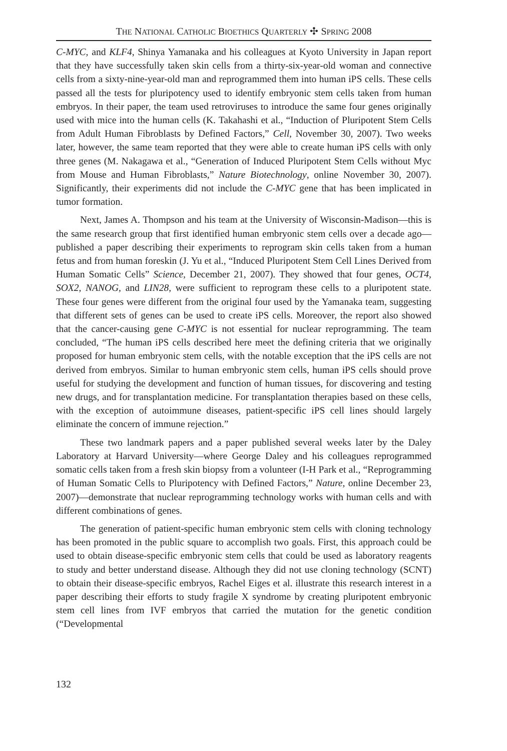THE NATIONAL CATHOLIC BIOETHICS QUARTERLY ✣ SPRING 2008
C-MYC, and KLF4, Shinya Yamanaka and his colleagues at Kyoto University in Japan report that they have successfully taken skin cells from a thirty-six-year-old woman and connective cells from a sixty-nine-year-old man and reprogrammed them into human iPS cells. These cells passed all the tests for pluripotency used to identify embryonic stem cells taken from human embryos. In their paper, the team used retroviruses to introduce the same four genes originally used with mice into the human cells (K. Takahashi et al., “Induction of Pluripotent Stem Cells from Adult Human Fibroblasts by Defined Factors,” Cell, November 30, 2007). Two weeks later, however, the same team reported that they were able to create human iPS cells with only three genes (M. Nakagawa et al., “Generation of Induced Pluripotent Stem Cells without Myc from Mouse and Human Fibroblasts,” Nature Biotechnology, online November 30, 2007). Significantly, their experiments did not include the C-MYC gene that has been implicated in tumor formation.
Next, James A. Thompson and his team at the University of Wisconsin-Madison—this is the same research group that first identified human embryonic stem cells over a decade ago—published a paper describing their experiments to reprogram skin cells taken from a human fetus and from human foreskin (J. Yu et al., “Induced Pluripotent Stem Cell Lines Derived from Human Somatic Cells” Science, December 21, 2007). They showed that four genes, OCT4, SOX2, NANOG, and LIN28, were sufficient to reprogram these cells to a pluripotent state. These four genes were different from the original four used by the Yamanaka team, suggesting that different sets of genes can be used to create iPS cells. Moreover, the report also showed that the cancer-causing gene C-MYC is not essential for nuclear reprogramming. The team concluded, “The human iPS cells described here meet the defining criteria that we originally proposed for human embryonic stem cells, with the notable exception that the iPS cells are not derived from embryos. Similar to human embryonic stem cells, human iPS cells should prove useful for studying the development and function of human tissues, for discovering and testing new drugs, and for transplantation medicine. For transplantation therapies based on these cells, with the exception of autoimmune diseases, patient-specific iPS cell lines should largely eliminate the concern of immune rejection.”
These two landmark papers and a paper published several weeks later by the Daley Laboratory at Harvard University—where George Daley and his colleagues reprogrammed somatic cells taken from a fresh skin biopsy from a volunteer (I-H Park et al., “Reprogramming of Human Somatic Cells to Pluripotency with Defined Factors,” Nature, online December 23, 2007)—demonstrate that nuclear reprogramming technology works with human cells and with different combinations of genes.
The generation of patient-specific human embryonic stem cells with cloning technology has been promoted in the public square to accomplish two goals. First, this approach could be used to obtain disease-specific embryonic stem cells that could be used as laboratory reagents to study and better understand disease. Although they did not use cloning technology (SCNT) to obtain their disease-specific embryos, Rachel Eiges et al. illustrate this research interest in a paper describing their efforts to study fragile X syndrome by creating pluripotent embryonic stem cell lines from IVF embryos that carried the mutation for the genetic condition (“Developmental
132